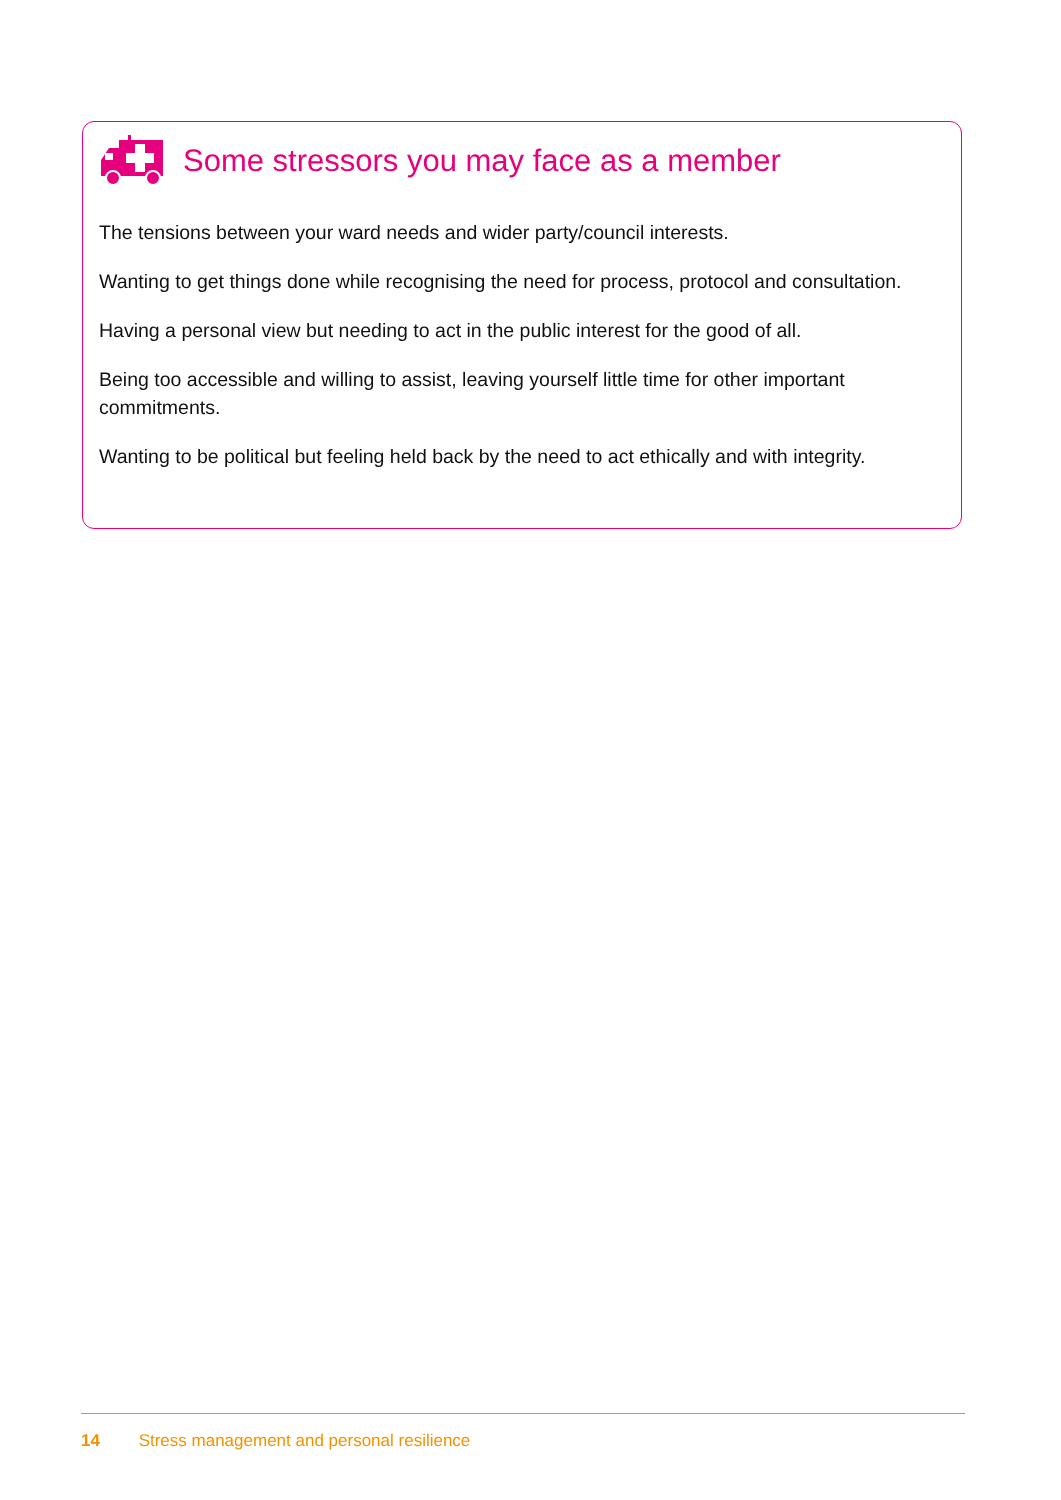Some stressors you may face as a member
The tensions between your ward needs and wider party/council interests.
Wanting to get things done while recognising the need for process, protocol and consultation.
Having a personal view but needing to act in the public interest for the good of all.
Being too accessible and willing to assist, leaving yourself little time for other important commitments.
Wanting to be political but feeling held back by the need to act ethically and with integrity.
14 Stress management and personal resilience